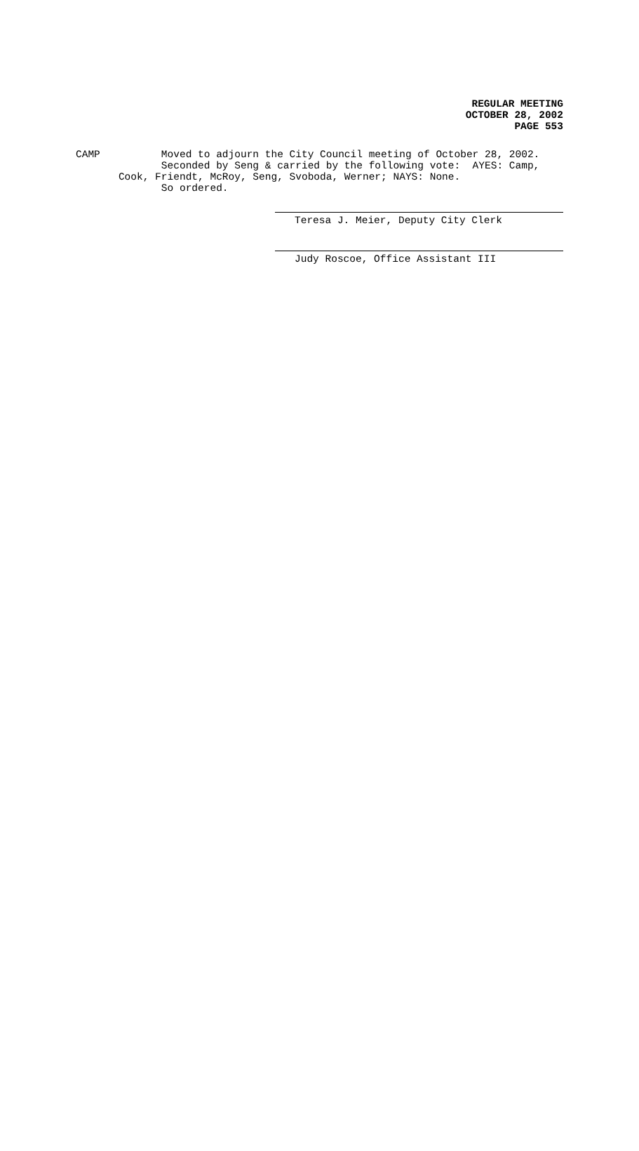REGULAR MEETING
OCTOBER 28, 2002
PAGE 553
CAMP Moved to adjourn the City Council meeting of October 28, 2002. Seconded by Seng & carried by the following vote: AYES: Camp, Cook, Friendt, McRoy, Seng, Svoboda, Werner; NAYS: None. So ordered.
Teresa J. Meier, Deputy City Clerk
Judy Roscoe, Office Assistant III